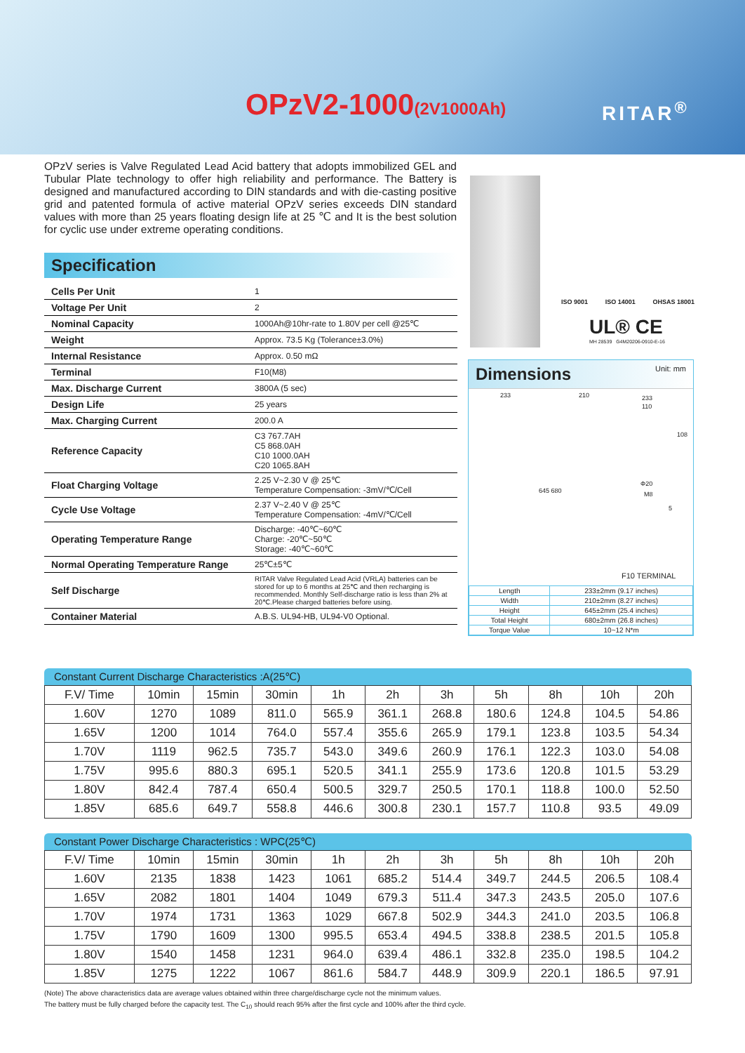OPzV2-1000(2V1000Ah) RITAR<sup>®</sup>
OPzV series is Valve Regulated Lead Acid battery that adopts immobilized GEL and Tubular Plate technology to offer high reliability and performance. The Battery is designed and manufactured according to DIN standards and with die-casting positive grid and patented formula of active material OPzV series exceeds DIN standard values with more than 25 years floating design life at 25 ℃ and It is the best solution for cyclic use under extreme operating conditions.
Specification
| Cells Per Unit | 1 |
| Voltage Per Unit | 2 |
| Nominal Capacity | 1000Ah@10hr-rate to 1.80V per cell @25℃ |
| Weight | Approx. 73.5 Kg (Tolerance±3.0%) |
| Internal Resistance | Approx. 0.50 mΩ |
| Terminal | F10(M8) |
| Max. Discharge Current | 3800A (5 sec) |
| Design Life | 25 years |
| Max. Charging Current | 200.0 A |
| Reference Capacity | C3 767.7AH C5 868.0AH C10 1000.0AH C20 1065.8AH |
| Float Charging Voltage | 2.25 V~2.30 V @ 25℃ Temperature Compensation: -3mV/℃/Cell |
| Cycle Use Voltage | 2.37 V~2.40 V @ 25℃ Temperature Compensation: -4mV/℃/Cell |
| Operating Temperature Range | Discharge: -40℃~60℃ Charge: -20℃~50℃ Storage: -40℃~60℃ |
| Normal Operating Temperature Range | 25℃±5℃ |
| Self Discharge | RITAR Valve Regulated Lead Acid (VRLA) batteries can be stored for up to 6 months at 25℃ and then recharging is recommended. Monthly Self-discharge ratio is less than 2% at 20℃.Please charged batteries before using. |
| Container Material | A.B.S. UL94-HB, UL94-V0 Optional. |
ISO 9001 ISO 14001 OHSAS 18001
UL® CE
MH 28539 G4M20206-0910-E-16
Dimensions Unit: mm
233 210 233
110
108
645 680
Φ20
M8
5
F10 TERMINAL
| Length | 233±2mm (9.17 inches) |
| Width | 210±2mm (8.27 inches) |
| Height | 645±2mm (25.4 inches) |
| Total Height | 680±2mm (26.8 inches) |
| Torque Value | 10~12 N*m |
Constant Current Discharge Characteristics :A(25℃)
| F.V/ Time | 10min | 15min | 30min | 1h | 2h | 3h | 5h | 8h | 10h | 20h |
| 1.60V | 1270 | 1089 | 811.0 | 565.9 | 361.1 | 268.8 | 180.6 | 124.8 | 104.5 | 54.86 |
| 1.65V | 1200 | 1014 | 764.0 | 557.4 | 355.6 | 265.9 | 179.1 | 123.8 | 103.5 | 54.34 |
| 1.70V | 1119 | 962.5 | 735.7 | 543.0 | 349.6 | 260.9 | 176.1 | 122.3 | 103.0 | 54.08 |
| 1.75V | 995.6 | 880.3 | 695.1 | 520.5 | 341.1 | 255.9 | 173.6 | 120.8 | 101.5 | 53.29 |
| 1.80V | 842.4 | 787.4 | 650.4 | 500.5 | 329.7 | 250.5 | 170.1 | 118.8 | 100.0 | 52.50 |
| 1.85V | 685.6 | 649.7 | 558.8 | 446.6 | 300.8 | 230.1 | 157.7 | 110.8 | 93.5 | 49.09 |
Constant Power Discharge Characteristics : WPC(25℃)
| F.V/ Time | 10min | 15min | 30min | 1h | 2h | 3h | 5h | 8h | 10h | 20h |
| 1.60V | 2135 | 1838 | 1423 | 1061 | 685.2 | 514.4 | 349.7 | 244.5 | 206.5 | 108.4 |
| 1.65V | 2082 | 1801 | 1404 | 1049 | 679.3 | 511.4 | 347.3 | 243.5 | 205.0 | 107.6 |
| 1.70V | 1974 | 1731 | 1363 | 1029 | 667.8 | 502.9 | 344.3 | 241.0 | 203.5 | 106.8 |
| 1.75V | 1790 | 1609 | 1300 | 995.5 | 653.4 | 494.5 | 338.8 | 238.5 | 201.5 | 105.8 |
| 1.80V | 1540 | 1458 | 1231 | 964.0 | 639.4 | 486.1 | 332.8 | 235.0 | 198.5 | 104.2 |
| 1.85V | 1275 | 1222 | 1067 | 861.6 | 584.7 | 448.9 | 309.9 | 220.1 | 186.5 | 97.91 |
(Note) The above characteristics data are average values obtained within three charge/discharge cycle not the minimum values.
The battery must be fully charged before the capacity test. The C<sub>10</sub> should reach 95% after the first cycle and 100% after the third cycle.